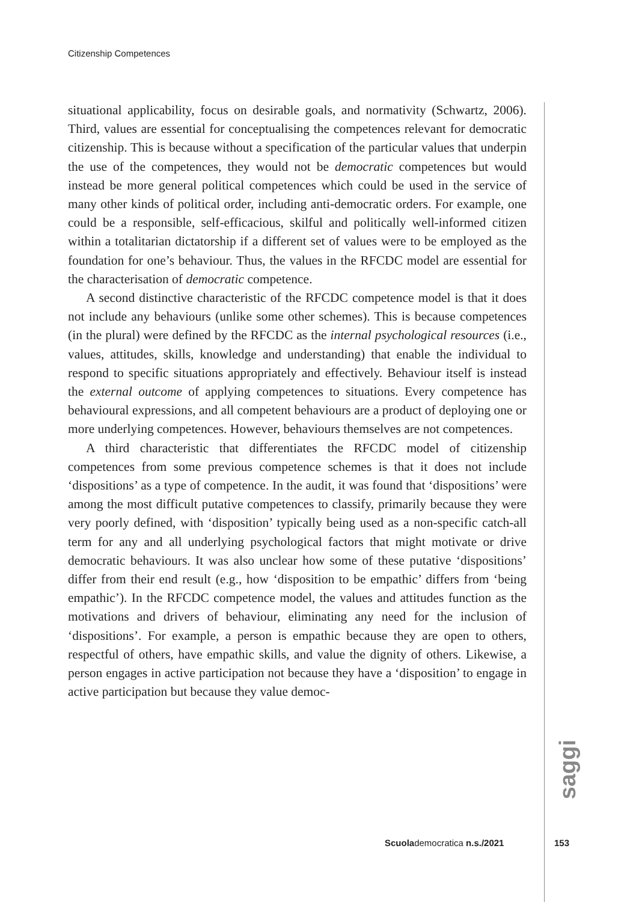Citizenship Competences
situational applicability, focus on desirable goals, and normativity (Schwartz, 2006). Third, values are essential for conceptualising the competences relevant for democratic citizenship. This is because without a specification of the particular values that underpin the use of the competences, they would not be democratic competences but would instead be more general political competences which could be used in the service of many other kinds of political order, including anti-democratic orders. For example, one could be a responsible, self-efficacious, skilful and politically well-informed citizen within a totalitarian dictatorship if a different set of values were to be employed as the foundation for one’s behaviour. Thus, the values in the RFCDC model are essential for the characterisation of democratic competence.
A second distinctive characteristic of the RFCDC competence model is that it does not include any behaviours (unlike some other schemes). This is because competences (in the plural) were defined by the RFCDC as the internal psychological resources (i.e., values, attitudes, skills, knowledge and understanding) that enable the individual to respond to specific situations appropriately and effectively. Behaviour itself is instead the external outcome of applying competences to situations. Every competence has behavioural expressions, and all competent behaviours are a product of deploying one or more underlying competences. However, behaviours themselves are not competences.
A third characteristic that differentiates the RFCDC model of citizenship competences from some previous competence schemes is that it does not include ‘dispositions’ as a type of competence. In the audit, it was found that ‘dispositions’ were among the most difficult putative competences to classify, primarily because they were very poorly defined, with ‘disposition’ typically being used as a non-specific catch-all term for any and all underlying psychological factors that might motivate or drive democratic behaviours. It was also unclear how some of these putative ‘dispositions’ differ from their end result (e.g., how ‘disposition to be empathic’ differs from ‘being empathic’). In the RFCDC competence model, the values and attitudes function as the motivations and drivers of behaviour, eliminating any need for the inclusion of ‘dispositions’. For example, a person is empathic because they are open to others, respectful of others, have empathic skills, and value the dignity of others. Likewise, a person engages in active participation not because they have a ‘disposition’ to engage in active participation but because they value democ-
saggi
Scuolademocratica n.s./2021 153